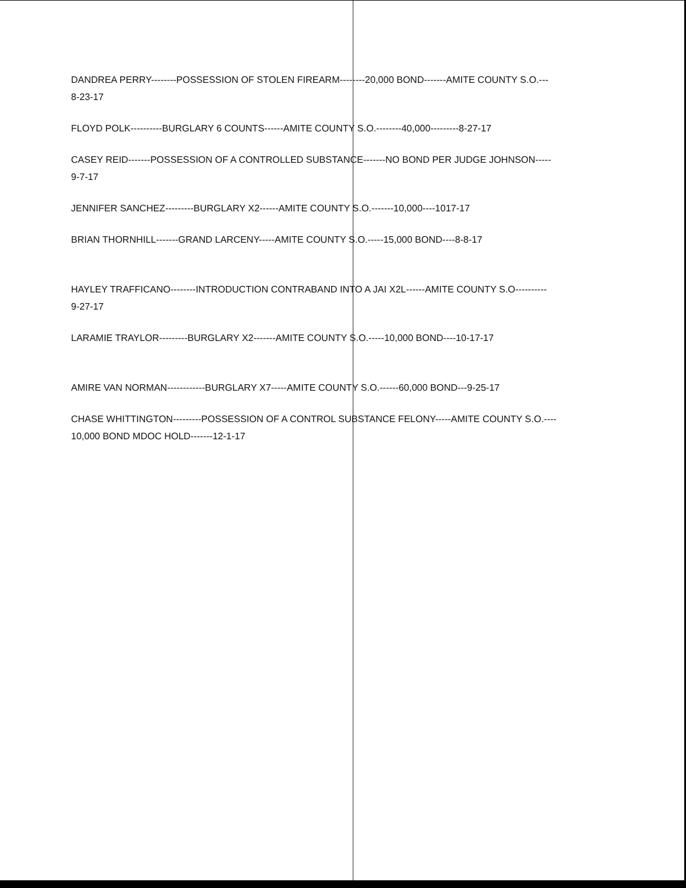DANDREA PERRY--------POSSESSION OF STOLEN FIREARM--------20,000 BOND-------AMITE COUNTY S.O.---
8-23-17
FLOYD POLK----------BURGLARY 6 COUNTS------AMITE COUNTY S.O.--------40,000---------8-27-17
CASEY REID-------POSSESSION OF A CONTROLLED SUBSTANCE-------NO BOND PER JUDGE JOHNSON-----
9-7-17
JENNIFER SANCHEZ---------BURGLARY X2------AMITE COUNTY S.O.-------10,000----1017-17
BRIAN THORNHILL-------GRAND LARCENY-----AMITE COUNTY S.O.-----15,000 BOND----8-8-17
HAYLEY TRAFFICANO--------INTRODUCTION CONTRABAND INTO A JAI X2L------AMITE COUNTY S.O----------
9-27-17
LARAMIE TRAYLOR---------BURGLARY X2-------AMITE COUNTY S.O.-----10,000 BOND----10-17-17
AMIRE VAN NORMAN------------BURGLARY X7-----AMITE COUNTY S.O.------60,000 BOND---9-25-17
CHASE WHITTINGTON---------POSSESSION OF A CONTROL SUBSTANCE FELONY-----AMITE COUNTY S.O.----
10,000 BOND MDOC HOLD-------12-1-17